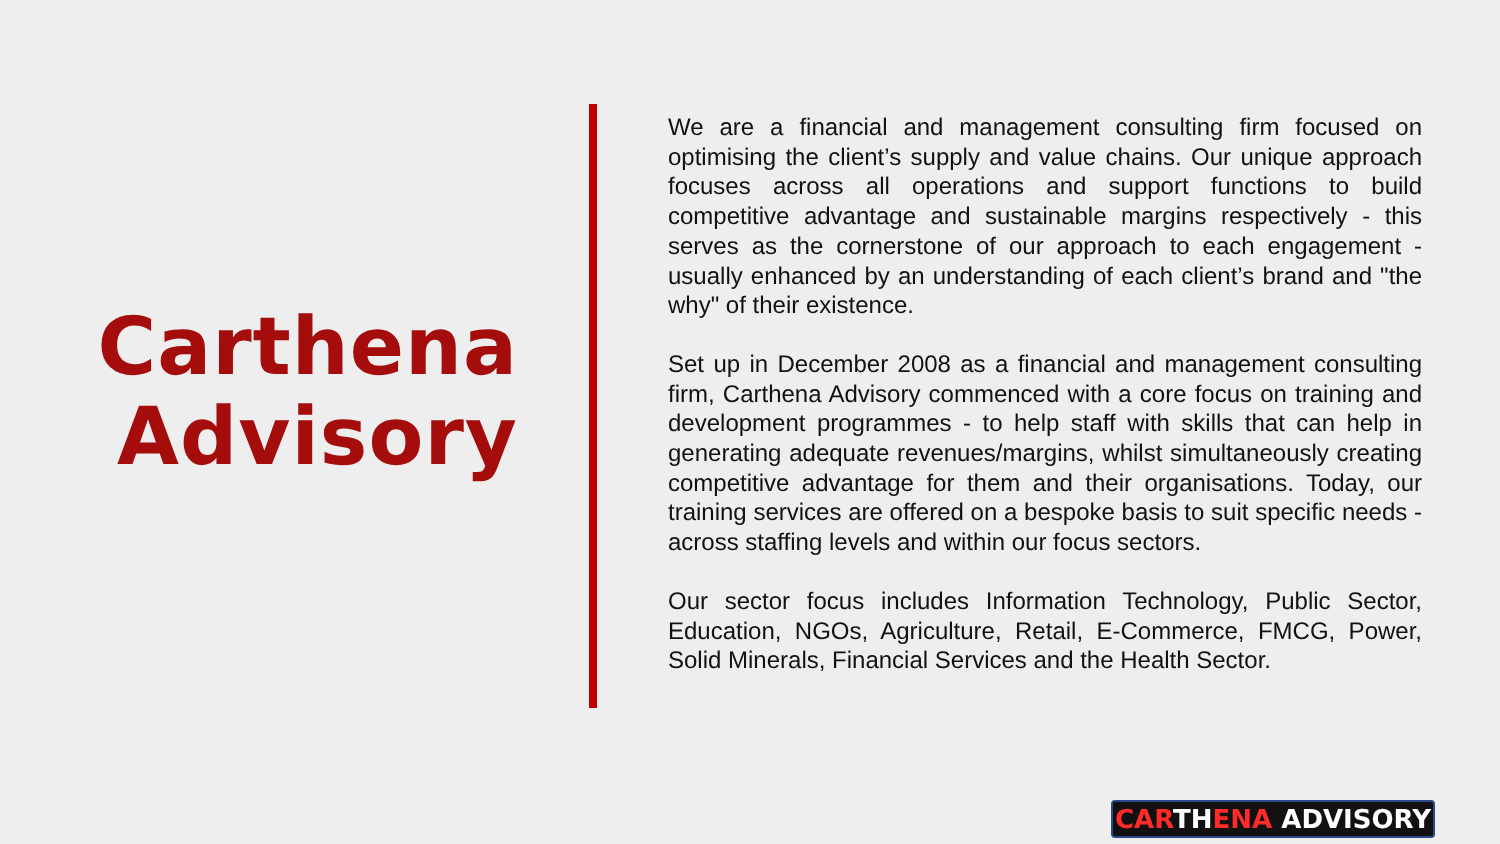Carthena
Advisory
We are a financial and management consulting firm focused on optimising the client’s supply and value chains. Our unique approach focuses across all operations and support functions to build competitive advantage and sustainable margins respectively - this serves as the cornerstone of our approach to each engagement - usually enhanced by an understanding of each client’s brand and "the why" of their existence.
Set up in December 2008 as a financial and management consulting firm, Carthena Advisory commenced with a core focus on training and development programmes - to help staff with skills that can help in generating adequate revenues/margins, whilst simultaneously creating competitive advantage for them and their organisations. Today, our training services are offered on a bespoke basis to suit specific needs - across staffing levels and within our focus sectors.
Our sector focus includes Information Technology, Public Sector, Education, NGOs, Agriculture, Retail, E-Commerce, FMCG, Power, Solid Minerals, Financial Services and the Health Sector.
CARTHENA ADVISORY